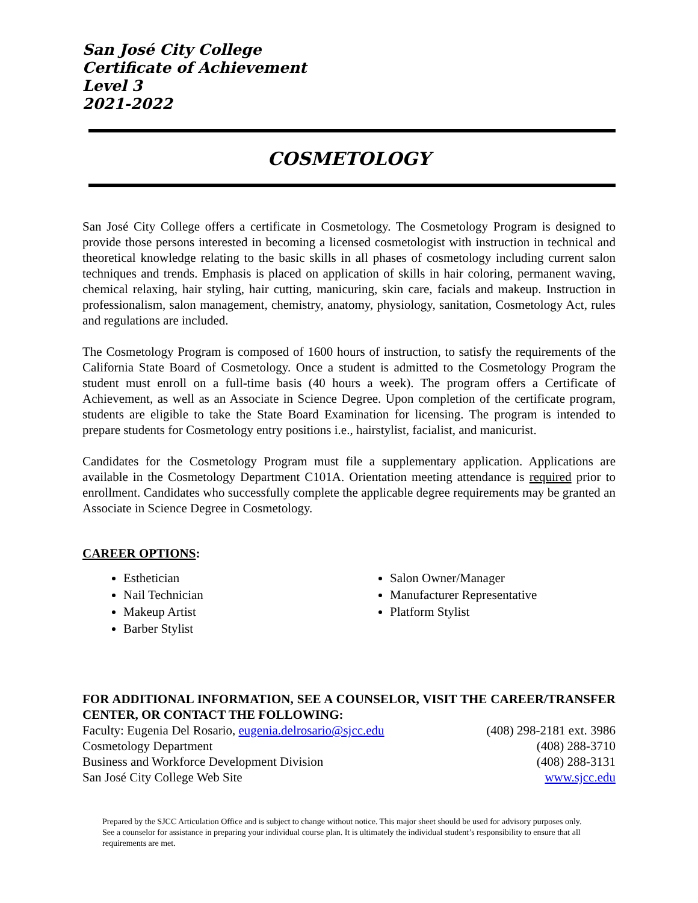San José City College
Certificate of Achievement
Level 3
2021-2022
COSMETOLOGY
San José City College offers a certificate in Cosmetology. The Cosmetology Program is designed to provide those persons interested in becoming a licensed cosmetologist with instruction in technical and theoretical knowledge relating to the basic skills in all phases of cosmetology including current salon techniques and trends. Emphasis is placed on application of skills in hair coloring, permanent waving, chemical relaxing, hair styling, hair cutting, manicuring, skin care, facials and makeup. Instruction in professionalism, salon management, chemistry, anatomy, physiology, sanitation, Cosmetology Act, rules and regulations are included.
The Cosmetology Program is composed of 1600 hours of instruction, to satisfy the requirements of the California State Board of Cosmetology. Once a student is admitted to the Cosmetology Program the student must enroll on a full-time basis (40 hours a week). The program offers a Certificate of Achievement, as well as an Associate in Science Degree. Upon completion of the certificate program, students are eligible to take the State Board Examination for licensing. The program is intended to prepare students for Cosmetology entry positions i.e., hairstylist, facialist, and manicurist.
Candidates for the Cosmetology Program must file a supplementary application. Applications are available in the Cosmetology Department C101A. Orientation meeting attendance is required prior to enrollment. Candidates who successfully complete the applicable degree requirements may be granted an Associate in Science Degree in Cosmetology.
CAREER OPTIONS:
Esthetician
Nail Technician
Makeup Artist
Barber Stylist
Salon Owner/Manager
Manufacturer Representative
Platform Stylist
FOR ADDITIONAL INFORMATION, SEE A COUNSELOR, VISIT THE CAREER/TRANSFER CENTER, OR CONTACT THE FOLLOWING:
Faculty: Eugenia Del Rosario, eugenia.delrosario@sjcc.edu (408) 298-2181 ext. 3986
Cosmetology Department (408) 288-3710
Business and Workforce Development Division (408) 288-3131
San José City College Web Site www.sjcc.edu
Prepared by the SJCC Articulation Office and is subject to change without notice. This major sheet should be used for advisory purposes only. See a counselor for assistance in preparing your individual course plan. It is ultimately the individual student’s responsibility to ensure that all requirements are met.